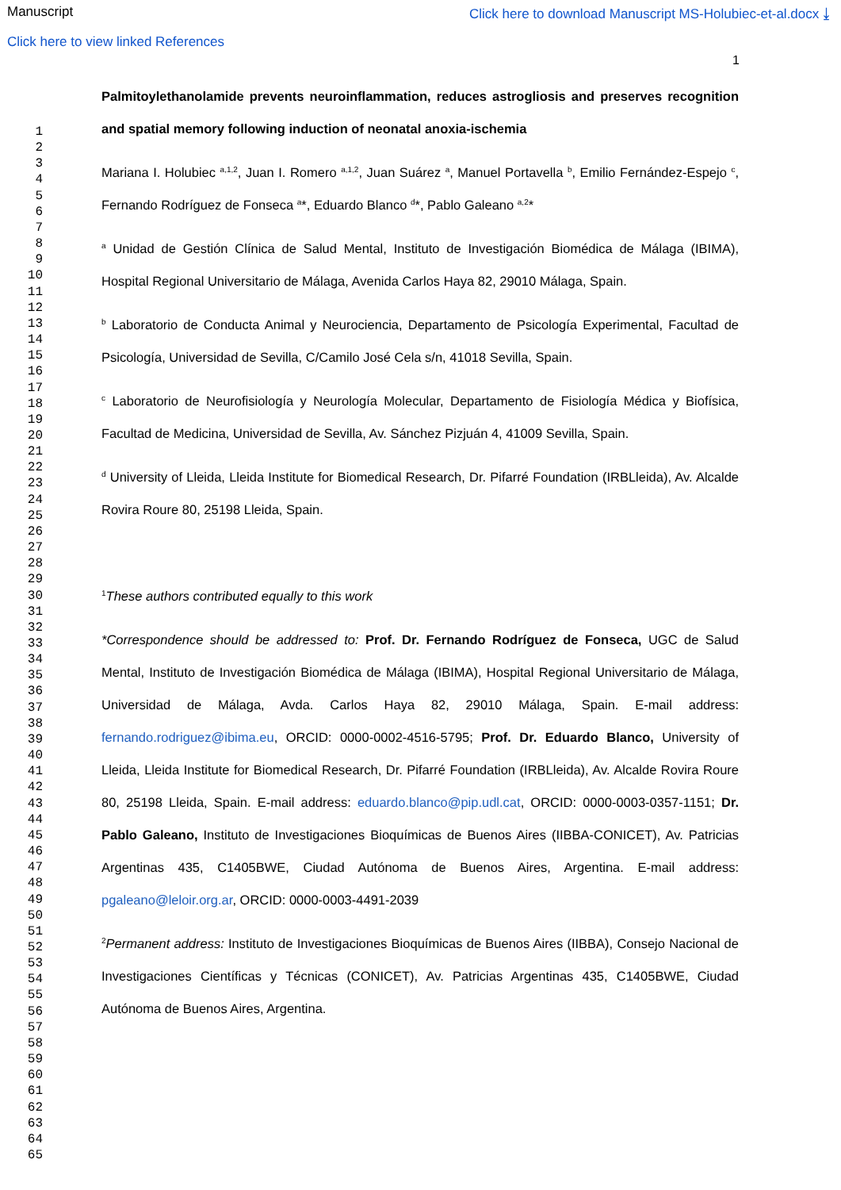Manuscript Click here to download Manuscript MS-Holubiec-et-al.docx ⤓
Click here to view linked References
1
1
2
3
4
5
6
7
8
9
10
11
12
13
14
15
16
17
18
19
20
21
22
23
24
25
26
27
28
29
30
31
32
33
34
35
36
37
38
39
40
41
42
43
44
45
46
47
48
49
50
51
52
53
54
55
56
57
58
59
60
61
62
63
64
65
Palmitoylethanolamide prevents neuroinflammation, reduces astrogliosis and preserves recognition and spatial memory following induction of neonatal anoxia-ischemia
Mariana I. Holubiec <sup>a,1,2</sup>, Juan I. Romero <sup>a,1,2</sup>, Juan Suárez <sup>a</sup>, Manuel Portavella <sup>b</sup>, Emilio Fernández-Espejo <sup>c</sup>, Fernando Rodríguez de Fonseca <sup>a</sup>*, Eduardo Blanco <sup>d</sup>*, Pablo Galeano <sup>a,2</sup>*
<sup>a</sup> Unidad de Gestión Clínica de Salud Mental, Instituto de Investigación Biomédica de Málaga (IBIMA), Hospital Regional Universitario de Málaga, Avenida Carlos Haya 82, 29010 Málaga, Spain.
<sup>b</sup> Laboratorio de Conducta Animal y Neurociencia, Departamento de Psicología Experimental, Facultad de Psicología, Universidad de Sevilla, C/Camilo José Cela s/n, 41018 Sevilla, Spain.
<sup>c</sup> Laboratorio de Neurofisiología y Neurología Molecular, Departamento de Fisiología Médica y Biofísica, Facultad de Medicina, Universidad de Sevilla, Av. Sánchez Pizjuán 4, 41009 Sevilla, Spain.
<sup>d</sup> University of Lleida, Lleida Institute for Biomedical Research, Dr. Pifarré Foundation (IRBLleida), Av. Alcalde Rovira Roure 80, 25198 Lleida, Spain.
<sup>1</sup> These authors contributed equally to this work
*Correspondence should be addressed to: Prof. Dr. Fernando Rodríguez de Fonseca, UGC de Salud Mental, Instituto de Investigación Biomédica de Málaga (IBIMA), Hospital Regional Universitario de Málaga, Universidad de Málaga, Avda. Carlos Haya 82, 29010 Málaga, Spain. E-mail address: fernando.rodriguez@ibima.eu, ORCID: 0000-0002-4516-5795; Prof. Dr. Eduardo Blanco, University of Lleida, Lleida Institute for Biomedical Research, Dr. Pifarré Foundation (IRBLleida), Av. Alcalde Rovira Roure 80, 25198 Lleida, Spain. E-mail address: eduardo.blanco@pip.udl.cat, ORCID: 0000-0003-0357-1151; Dr. Pablo Galeano, Instituto de Investigaciones Bioquímicas de Buenos Aires (IIBBA-CONICET), Av. Patricias Argentinas 435, C1405BWE, Ciudad Autónoma de Buenos Aires, Argentina. E-mail address: pgaleano@leloir.org.ar, ORCID: 0000-0003-4491-2039
<sup>2</sup> Permanent address: Instituto de Investigaciones Bioquímicas de Buenos Aires (IIBBA), Consejo Nacional de Investigaciones Científicas y Técnicas (CONICET), Av. Patricias Argentinas 435, C1405BWE, Ciudad Autónoma de Buenos Aires, Argentina.